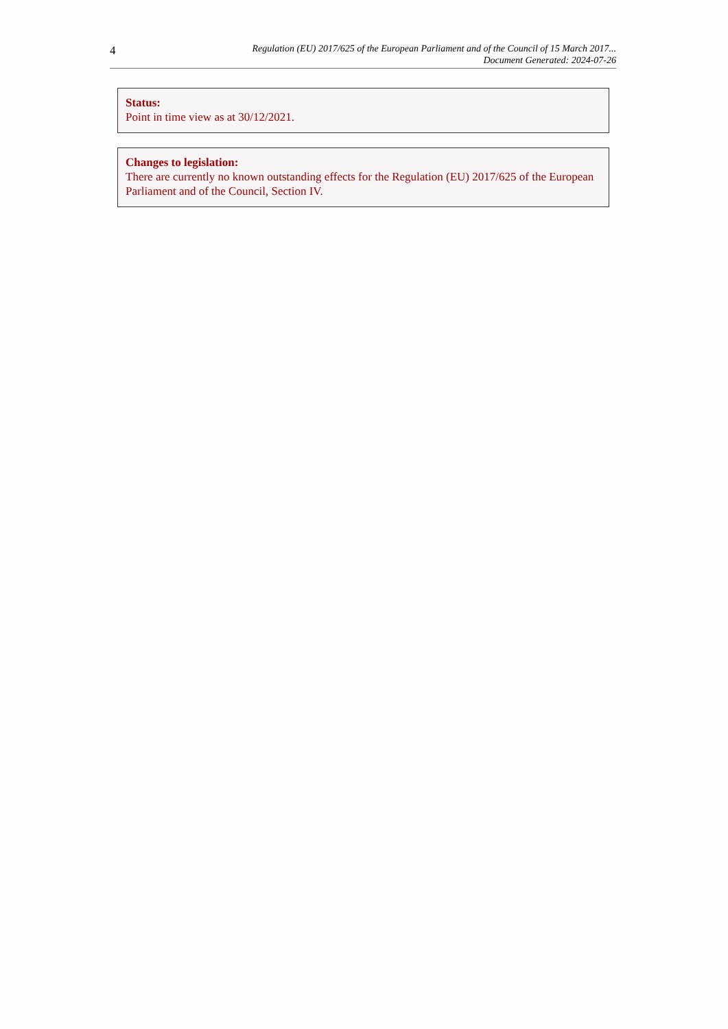4
Regulation (EU) 2017/625 of the European Parliament and of the Council of 15 March 2017...
Document Generated: 2024-07-26
Status:
Point in time view as at 30/12/2021.
Changes to legislation:
There are currently no known outstanding effects for the Regulation (EU) 2017/625 of the European Parliament and of the Council, Section IV.